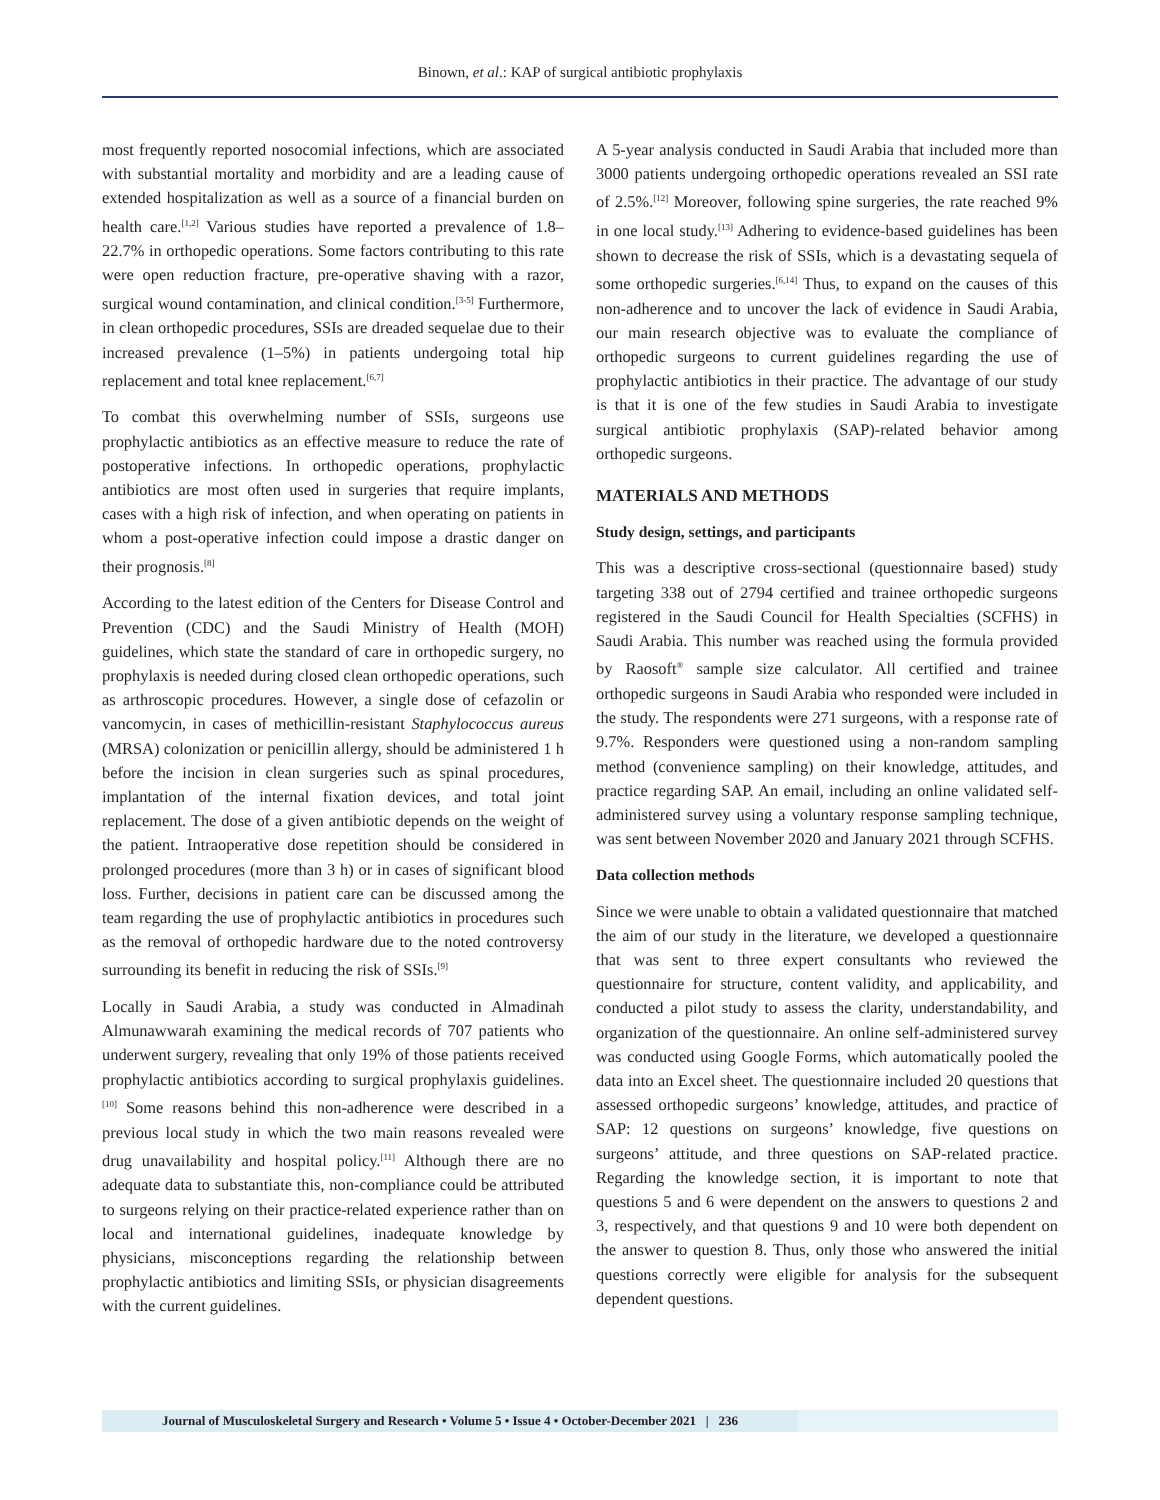Binown, et al.: KAP of surgical antibiotic prophylaxis
most frequently reported nosocomial infections, which are associated with substantial mortality and morbidity and are a leading cause of extended hospitalization as well as a source of a financial burden on health care.<sup>[1,2]</sup> Various studies have reported a prevalence of 1.8–22.7% in orthopedic operations. Some factors contributing to this rate were open reduction fracture, pre-operative shaving with a razor, surgical wound contamination, and clinical condition.<sup>[3-5]</sup> Furthermore, in clean orthopedic procedures, SSIs are dreaded sequelae due to their increased prevalence (1–5%) in patients undergoing total hip replacement and total knee replacement.<sup>[6,7]</sup>
To combat this overwhelming number of SSIs, surgeons use prophylactic antibiotics as an effective measure to reduce the rate of postoperative infections. In orthopedic operations, prophylactic antibiotics are most often used in surgeries that require implants, cases with a high risk of infection, and when operating on patients in whom a post-operative infection could impose a drastic danger on their prognosis.<sup>[8]</sup>
According to the latest edition of the Centers for Disease Control and Prevention (CDC) and the Saudi Ministry of Health (MOH) guidelines, which state the standard of care in orthopedic surgery, no prophylaxis is needed during closed clean orthopedic operations, such as arthroscopic procedures. However, a single dose of cefazolin or vancomycin, in cases of methicillin-resistant Staphylococcus aureus (MRSA) colonization or penicillin allergy, should be administered 1 h before the incision in clean surgeries such as spinal procedures, implantation of the internal fixation devices, and total joint replacement. The dose of a given antibiotic depends on the weight of the patient. Intraoperative dose repetition should be considered in prolonged procedures (more than 3 h) or in cases of significant blood loss. Further, decisions in patient care can be discussed among the team regarding the use of prophylactic antibiotics in procedures such as the removal of orthopedic hardware due to the noted controversy surrounding its benefit in reducing the risk of SSIs.<sup>[9]</sup>
Locally in Saudi Arabia, a study was conducted in Almadinah Almunawwarah examining the medical records of 707 patients who underwent surgery, revealing that only 19% of those patients received prophylactic antibiotics according to surgical prophylaxis guidelines.<sup>[10]</sup> Some reasons behind this non-adherence were described in a previous local study in which the two main reasons revealed were drug unavailability and hospital policy.<sup>[11]</sup> Although there are no adequate data to substantiate this, non-compliance could be attributed to surgeons relying on their practice-related experience rather than on local and international guidelines, inadequate knowledge by physicians, misconceptions regarding the relationship between prophylactic antibiotics and limiting SSIs, or physician disagreements with the current guidelines.
A 5-year analysis conducted in Saudi Arabia that included more than 3000 patients undergoing orthopedic operations revealed an SSI rate of 2.5%.<sup>[12]</sup> Moreover, following spine surgeries, the rate reached 9% in one local study.<sup>[13]</sup> Adhering to evidence-based guidelines has been shown to decrease the risk of SSIs, which is a devastating sequela of some orthopedic surgeries.<sup>[6,14]</sup> Thus, to expand on the causes of this non-adherence and to uncover the lack of evidence in Saudi Arabia, our main research objective was to evaluate the compliance of orthopedic surgeons to current guidelines regarding the use of prophylactic antibiotics in their practice. The advantage of our study is that it is one of the few studies in Saudi Arabia to investigate surgical antibiotic prophylaxis (SAP)-related behavior among orthopedic surgeons.
MATERIALS AND METHODS
Study design, settings, and participants
This was a descriptive cross-sectional (questionnaire based) study targeting 338 out of 2794 certified and trainee orthopedic surgeons registered in the Saudi Council for Health Specialties (SCFHS) in Saudi Arabia. This number was reached using the formula provided by Raosoft<sup>®</sup> sample size calculator. All certified and trainee orthopedic surgeons in Saudi Arabia who responded were included in the study. The respondents were 271 surgeons, with a response rate of 9.7%. Responders were questioned using a non-random sampling method (convenience sampling) on their knowledge, attitudes, and practice regarding SAP. An email, including an online validated self-administered survey using a voluntary response sampling technique, was sent between November 2020 and January 2021 through SCFHS.
Data collection methods
Since we were unable to obtain a validated questionnaire that matched the aim of our study in the literature, we developed a questionnaire that was sent to three expert consultants who reviewed the questionnaire for structure, content validity, and applicability, and conducted a pilot study to assess the clarity, understandability, and organization of the questionnaire. An online self-administered survey was conducted using Google Forms, which automatically pooled the data into an Excel sheet. The questionnaire included 20 questions that assessed orthopedic surgeons’ knowledge, attitudes, and practice of SAP: 12 questions on surgeons’ knowledge, five questions on surgeons’ attitude, and three questions on SAP-related practice. Regarding the knowledge section, it is important to note that questions 5 and 6 were dependent on the answers to questions 2 and 3, respectively, and that questions 9 and 10 were both dependent on the answer to question 8. Thus, only those who answered the initial questions correctly were eligible for analysis for the subsequent dependent questions.
Journal of Musculoskeletal Surgery and Research • Volume 5 • Issue 4 • October-December 2021 | 236